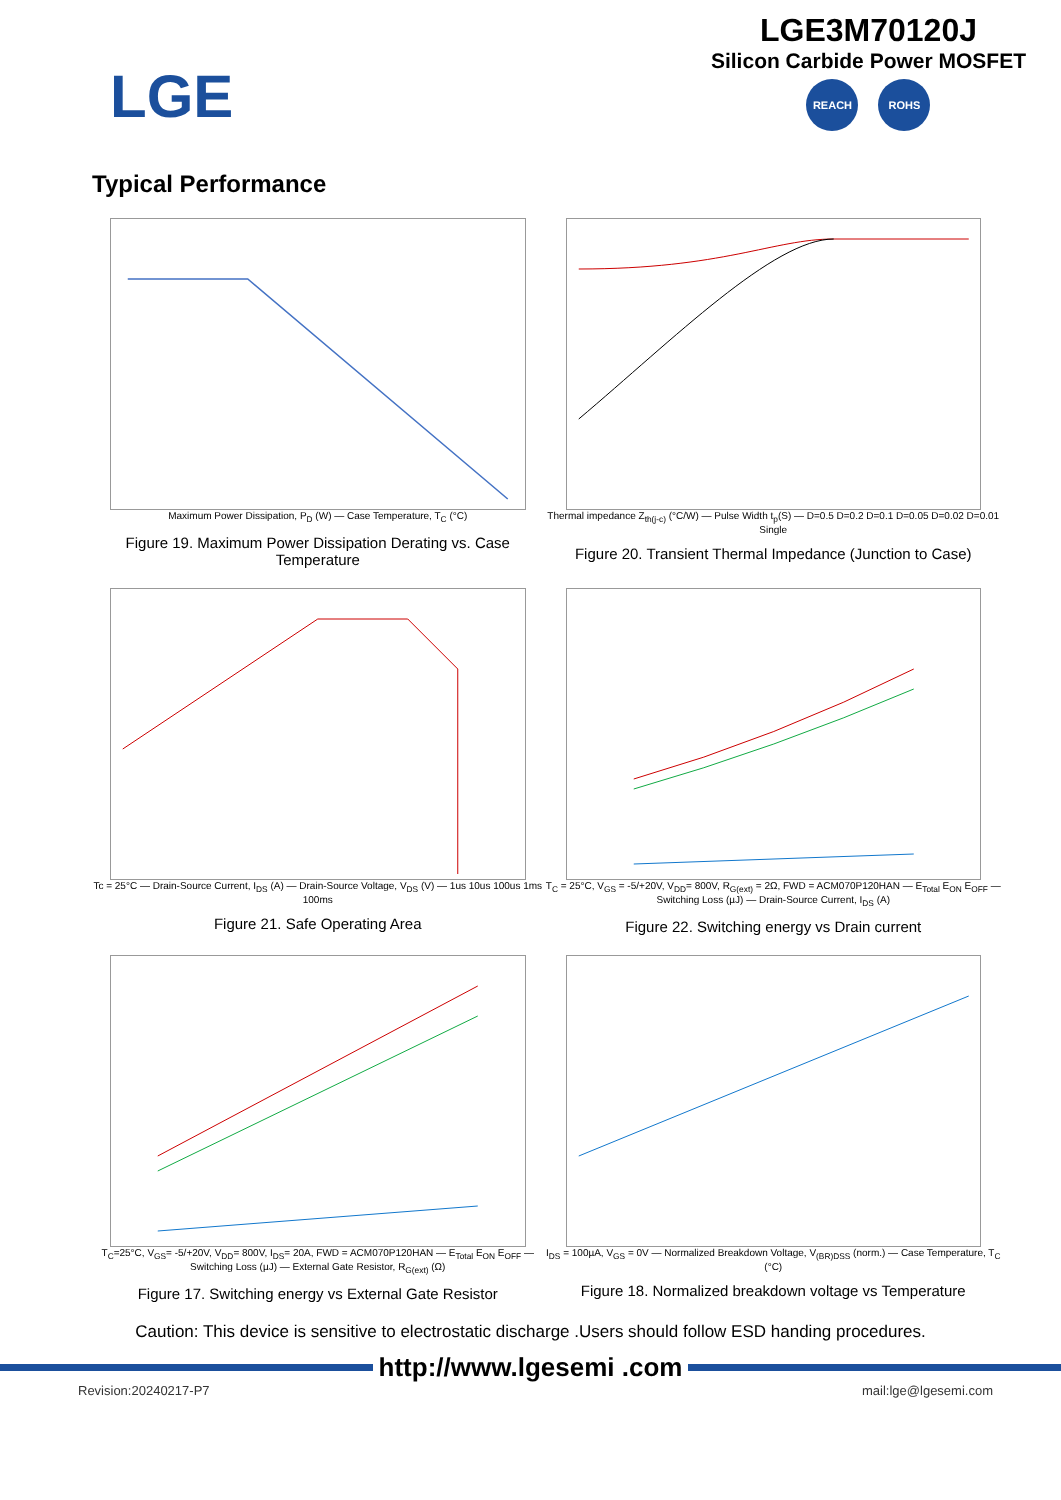LGE
LGE3M70120J
Silicon Carbide Power MOSFET
REACH ROHS
Typical Performance
Maximum Power Dissipation, P<sub>D</sub> (W) — Case Temperature, T<sub>C</sub> (°C)
Figure 19. Maximum Power Dissipation Derating vs. Case Temperature
Thermal impedance Z<sub>th(j-c)</sub> (°C/W) — Pulse Width t<sub>p</sub>(S) — D=0.5 D=0.2 D=0.1 D=0.05 D=0.02 D=0.01 Single
Figure 20. Transient Thermal Impedance (Junction to Case)
Tc = 25°C — Drain-Source Current, I<sub>DS</sub> (A) — Drain-Source Voltage, V<sub>DS</sub> (V) — 1us 10us 100us 1ms 100ms
Figure 21. Safe Operating Area
T<sub>C</sub> = 25°C, V<sub>GS</sub> = -5/+20V, V<sub>DD</sub>= 800V, R<sub>G(ext)</sub> = 2Ω, FWD = ACM070P120HAN — E<sub>Total</sub> E<sub>ON</sub> E<sub>OFF</sub> — Switching Loss (µJ) — Drain-Source Current, I<sub>DS</sub> (A)
Figure 22. Switching energy vs Drain current
T<sub>C</sub>=25°C, V<sub>GS</sub>= -5/+20V, V<sub>DD</sub>= 800V, I<sub>DS</sub>= 20A, FWD = ACM070P120HAN — E<sub>Total</sub> E<sub>ON</sub> E<sub>OFF</sub> — Switching Loss (µJ) — External Gate Resistor, R<sub>G(ext)</sub> (Ω)
Figure 17. Switching energy vs External Gate Resistor
I<sub>DS</sub> = 100µA, V<sub>GS</sub> = 0V — Normalized Breakdown Voltage, V<sub>(BR)DSS</sub> (norm.) — Case Temperature, T<sub>C</sub> (°C)
Figure 18. Normalized breakdown voltage vs Temperature
Caution: This device is sensitive to electrostatic discharge .Users should follow ESD handing procedures.
http://www.lgesemi .com
Revision:20240217-P7 mail:lge@lgesemi.com